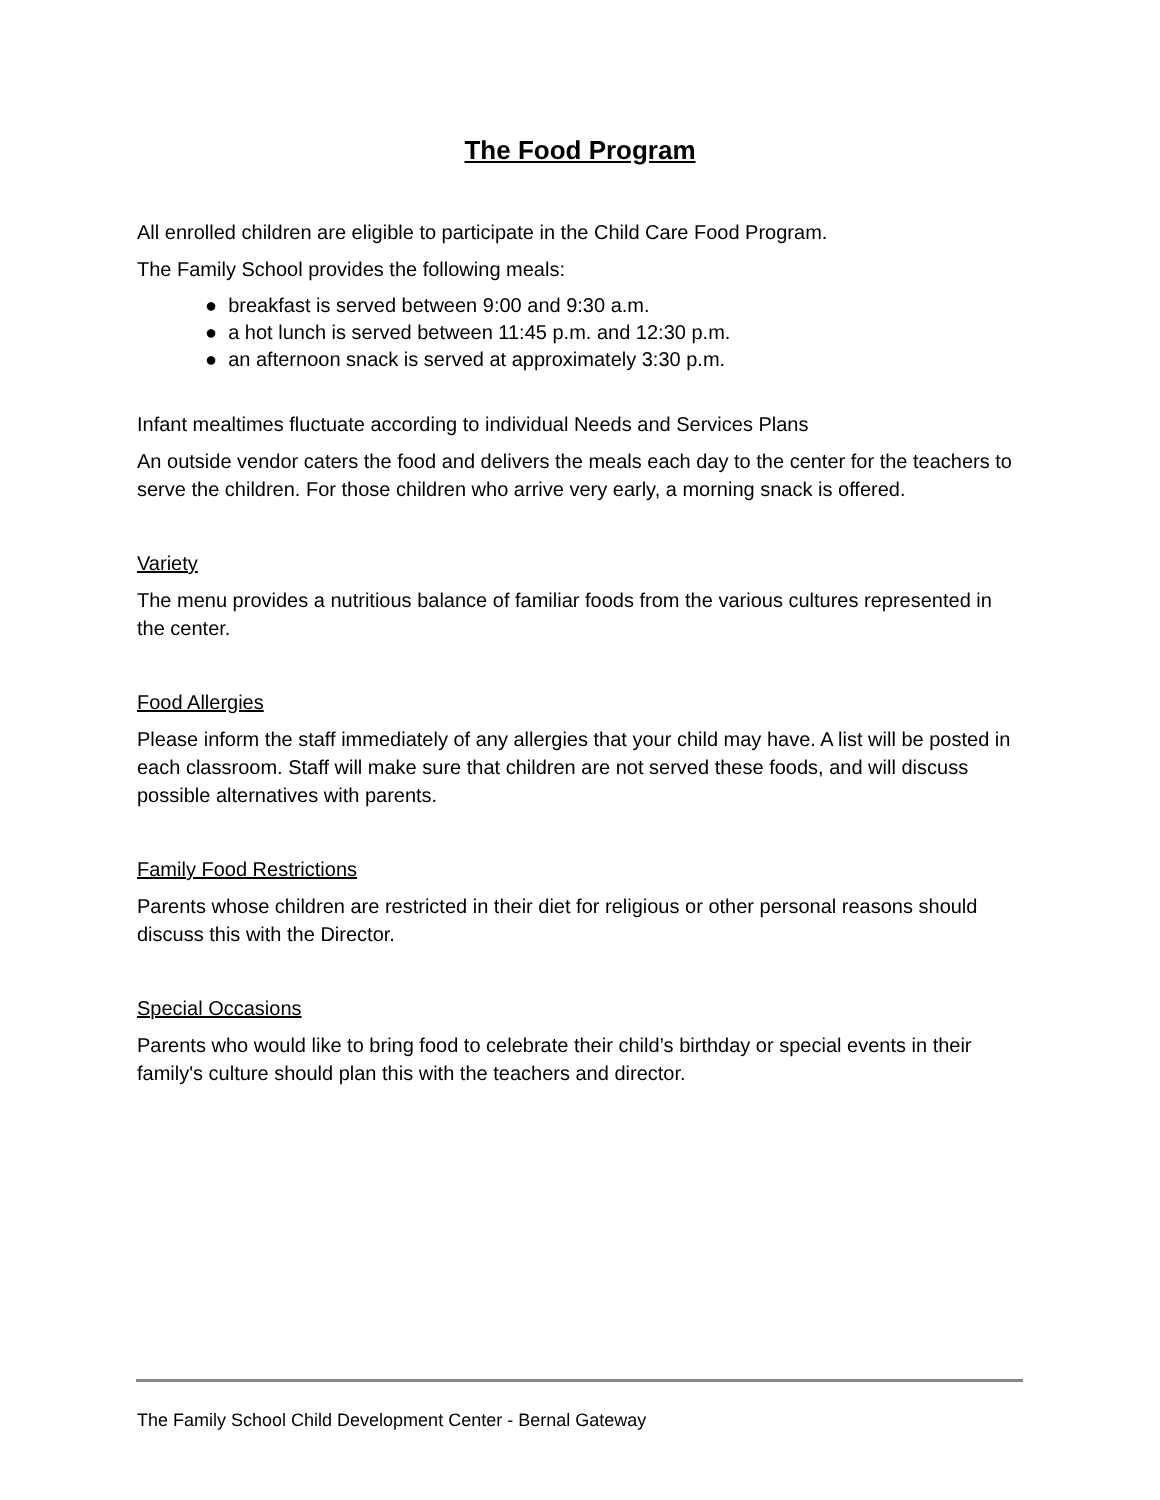The Food Program
All enrolled children are eligible to participate in the Child Care Food Program.
The Family School provides the following meals:
● breakfast is served between 9:00 and 9:30 a.m.
● a hot lunch is served between 11:45 p.m. and 12:30 p.m.
● an afternoon snack is served at approximately 3:30 p.m.
Infant mealtimes fluctuate according to individual Needs and Services Plans
An outside vendor caters the food and delivers the meals each day to the center for the teachers to serve the children. For those children who arrive very early, a morning snack is offered.
Variety
The menu provides a nutritious balance of familiar foods from the various cultures represented in the center.
Food Allergies
Please inform the staff immediately of any allergies that your child may have. A list will be posted in each classroom. Staff will make sure that children are not served these foods, and will discuss possible alternatives with parents.
Family Food Restrictions
Parents whose children are restricted in their diet for religious or other personal reasons should discuss this with the Director.
Special Occasions
Parents who would like to bring food to celebrate their child’s birthday or special events in their family's culture should plan this with the teachers and director.
The Family School Child Development Center - Bernal Gateway